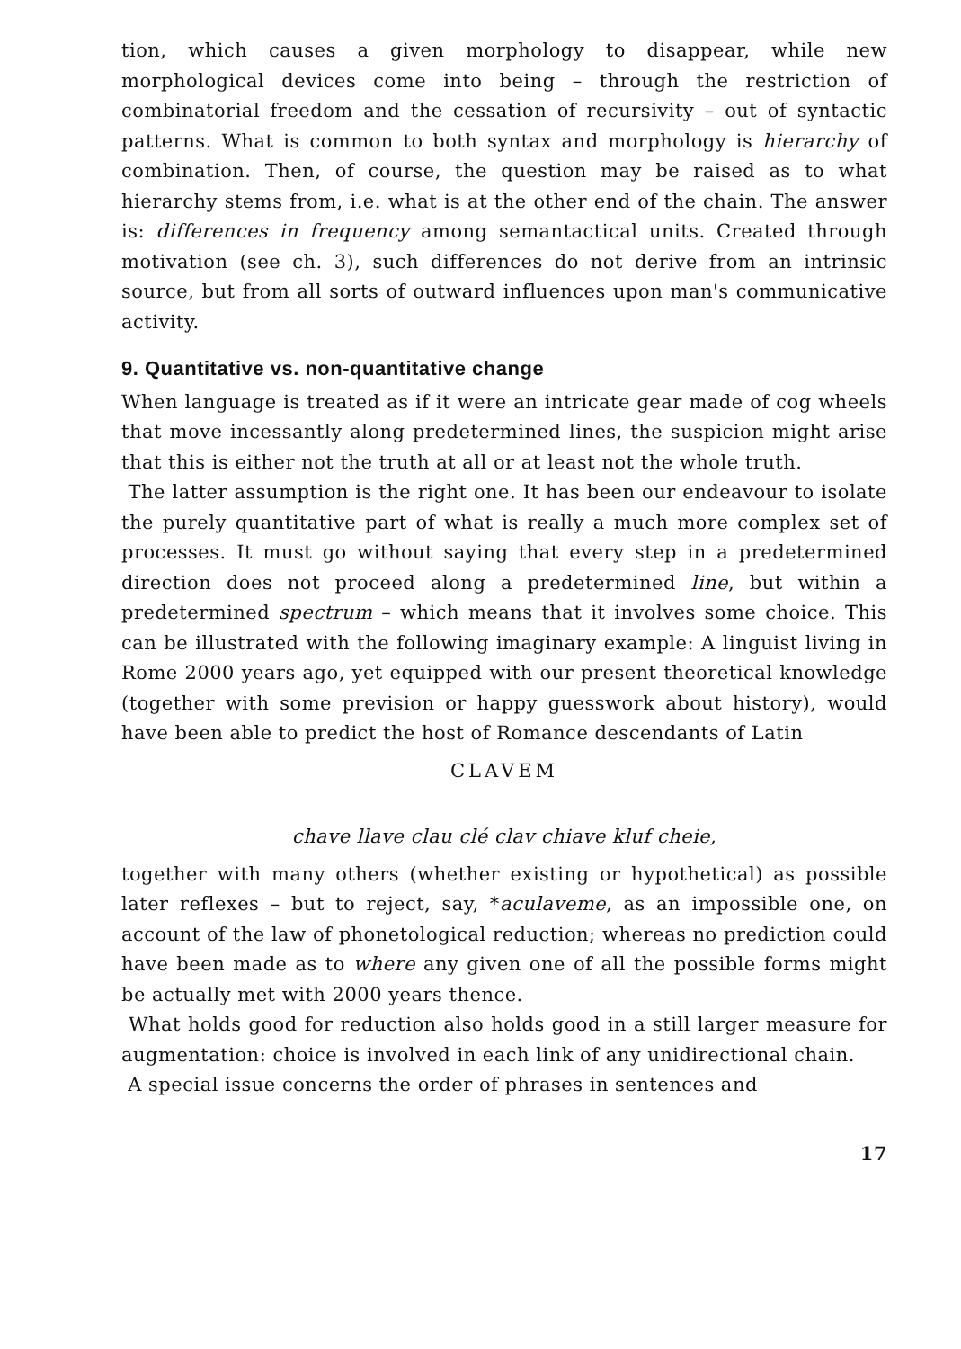tion, which causes a given morphology to disappear, while new morphological devices come into being – through the restriction of combinatorial freedom and the cessation of recursivity – out of syntactic patterns. What is common to both syntax and morphology is hierarchy of combination. Then, of course, the question may be raised as to what hierarchy stems from, i.e. what is at the other end of the chain. The answer is: differences in frequency among semantactical units. Created through motivation (see ch. 3), such differences do not derive from an intrinsic source, but from all sorts of outward influences upon man's communicative activity.
9. Quantitative vs. non-quantitative change
When language is treated as if it were an intricate gear made of cog wheels that move incessantly along predetermined lines, the suspicion might arise that this is either not the truth at all or at least not the whole truth.
The latter assumption is the right one. It has been our endeavour to isolate the purely quantitative part of what is really a much more complex set of processes. It must go without saying that every step in a predetermined direction does not proceed along a predetermined line, but within a predetermined spectrum – which means that it involves some choice. This can be illustrated with the following imaginary example: A linguist living in Rome 2000 years ago, yet equipped with our present theoretical knowledge (together with some prevision or happy guesswork about history), would have been able to predict the host of Romance descendants of Latin
CLAVEM
chave llave clau clé clav chiave kluf cheie,
together with many others (whether existing or hypothetical) as possible later reflexes – but to reject, say, *aculaveme, as an impossible one, on account of the law of phonetological reduction; whereas no prediction could have been made as to where any given one of all the possible forms might be actually met with 2000 years thence.
What holds good for reduction also holds good in a still larger measure for augmentation: choice is involved in each link of any unidirectional chain.
A special issue concerns the order of phrases in sentences and
17